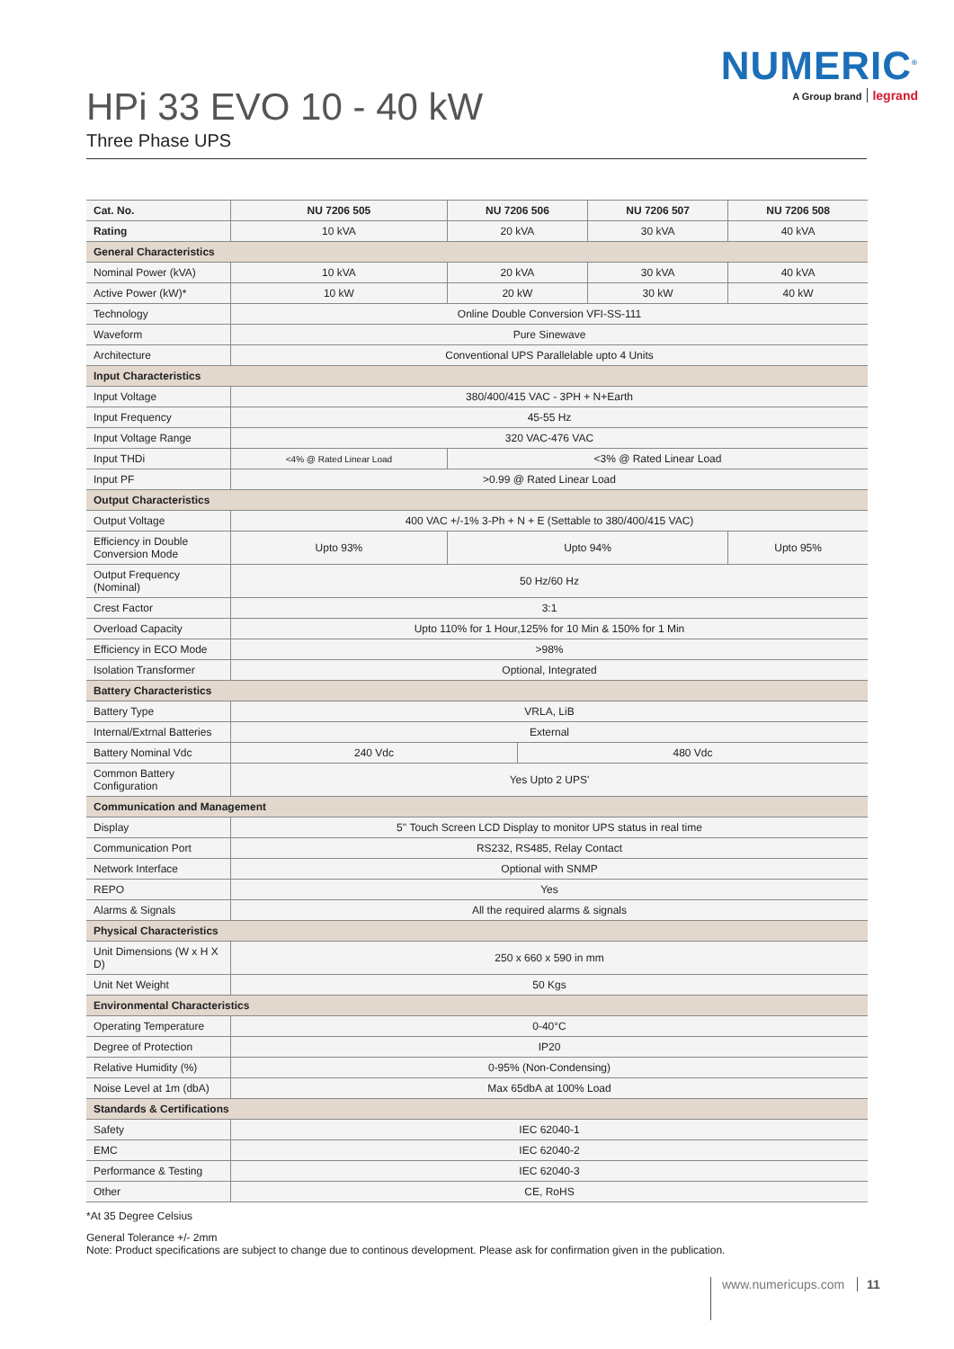NUMERIC<sup>®</sup>
A Group brand legrand
HPi 33 EVO 10 - 40 kW
Three Phase UPS
| Cat. No. | NU 7206 505 | | NU 7206 506 | | NU 7206 507 | NU 7206 508 |
| --- | --- | --- | --- | --- | --- | --- |
| Rating | 10 kVA | | 20 kVA | | 30 kVA | 40 kVA |
| General Characteristics | | | | | | |
| Nominal Power (kVA) | 10 kVA | | 20 kVA | | 30 kVA | 40 kVA |
| Active Power (kW)* | 10 kW | | 20 kW | | 30 kW | 40 kW |
| Technology | Online Double Conversion VFI-SS-111 | | | | | |
| Waveform | Pure Sinewave | | | | | |
| Architecture | Conventional UPS Parallelable upto 4 Units | | | | | |
| Input Characteristics | | | | | | |
| Input Voltage | 380/400/415 VAC - 3PH + N+Earth | | | | | |
| Input Frequency | 45-55 Hz | | | | | |
| Input Voltage Range | 320 VAC-476 VAC | | | | | |
| Input THDi | <4% @ Rated Linear Load | <3% @ Rated Linear Load | | | | |
| Input PF | >0.99 @ Rated Linear Load | | | | | |
| Output Characteristics | | | | | | |
| Output Voltage | 400 VAC +/-1% 3-Ph + N + E (Settable to 380/400/415 VAC) | | | | | |
| Efficiency in Double Conversion Mode | Upto 93% | | Upto 94% | | | Upto 95% |
| Output Frequency (Nominal) | 50 Hz/60 Hz | | | | | |
| Crest Factor | 3:1 | | | | | |
| Overload Capacity | Upto 110% for 1 Hour,125% for 10 Min & 150% for 1 Min | | | | | |
| Efficiency in ECO Mode | >98% | | | | | |
| Isolation Transformer | Optional, Integrated | | | | | |
| Battery Characteristics | | | | | | |
| Battery Type | VRLA, LiB | | | | | |
| Internal/Extrnal Batteries | External | | | | | |
| Battery Nominal Vdc | 240 Vdc | | | 480 Vdc | | |
| Common Battery Configuration | Yes Upto 2 UPS' | | | | | |
| Communication and Management | | | | | | |
| Display | 5'' Touch Screen LCD Display to monitor UPS status in real time | | | | | |
| Communication Port | RS232, RS485, Relay Contact | | | | | |
| Network Interface | Optional with SNMP | | | | | |
| REPO | Yes | | | | | |
| Alarms & Signals | All the required alarms & signals | | | | | |
| Physical Characteristics | | | | | | |
| Unit Dimensions (W x H X D) | 250 x 660 x 590 in mm | | | | | |
| Unit Net Weight | 50 Kgs | | | | | |
| Environmental Characteristics | | | | | | |
| Operating Temperature | 0-40°C | | | | | |
| Degree of Protection | IP20 | | | | | |
| Relative Humidity (%) | 0-95% (Non-Condensing) | | | | | |
| Noise Level at 1m (dbA) | Max 65dbA at 100% Load | | | | | |
| Standards & Certifications | | | | | | |
| Safety | IEC 62040-1 | | | | | |
| EMC | IEC 62040-2 | | | | | |
| Performance & Testing | IEC 62040-3 | | | | | |
| Other | CE, RoHS | | | | | |
*At 35 Degree Celsius
General Tolerance +/- 2mm
Note: Product specifications are subject to change due to continous development. Please ask for confirmation given in the publication.
www.numericups.com 11